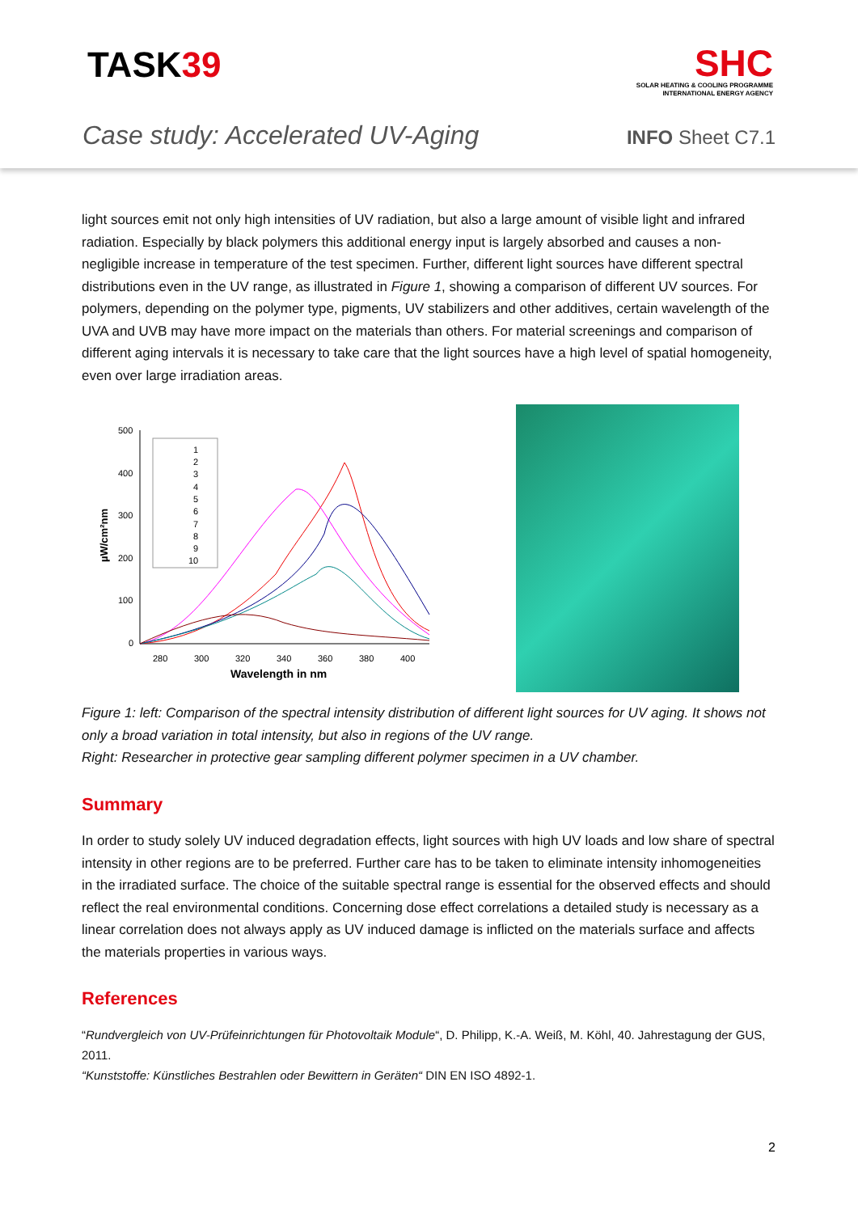TASK39
SHC
SOLAR HEATING & COOLING PROGRAMME
INTERNATIONAL ENERGY AGENCY
Case study: Accelerated UV-Aging
INFO Sheet C7.1
light sources emit not only high intensities of UV radiation, but also a large amount of visible light and infrared radiation. Especially by black polymers this additional energy input is largely absorbed and causes a non-negligible increase in temperature of the test specimen. Further, different light sources have different spectral distributions even in the UV range, as illustrated in Figure 1, showing a comparison of different UV sources. For polymers, depending on the polymer type, pigments, UV stabilizers and other additives, certain wavelength of the UVA and UVB may have more impact on the materials than others. For material screenings and comparison of different aging intervals it is necessary to take care that the light sources have a high level of spatial homogeneity, even over large irradiation areas.
500
400
300
200
100
0
280
300
320
340
360
380
400
Wavelength in nm
µW/cm²nm
1
2
3
4
5
6
7
8
9
10
Figure 1: left: Comparison of the spectral intensity distribution of different light sources for UV aging. It shows not only a broad variation in total intensity, but also in regions of the UV range.
Right: Researcher in protective gear sampling different polymer specimen in a UV chamber.
Summary
In order to study solely UV induced degradation effects, light sources with high UV loads and low share of spectral intensity in other regions are to be preferred. Further care has to be taken to eliminate intensity inhomogeneities in the irradiated surface. The choice of the suitable spectral range is essential for the observed effects and should reflect the real environmental conditions. Concerning dose effect correlations a detailed study is necessary as a linear correlation does not always apply as UV induced damage is inflicted on the materials surface and affects the materials properties in various ways.
References
“Rundvergleich von UV-Prüfeinrichtungen für Photovoltaik Module“, D. Philipp, K.-A. Weiß, M. Köhl, 40. Jahrestagung der GUS, 2011.
“Kunststoffe: Künstliches Bestrahlen oder Bewittern in Geräten“ DIN EN ISO 4892-1.
2